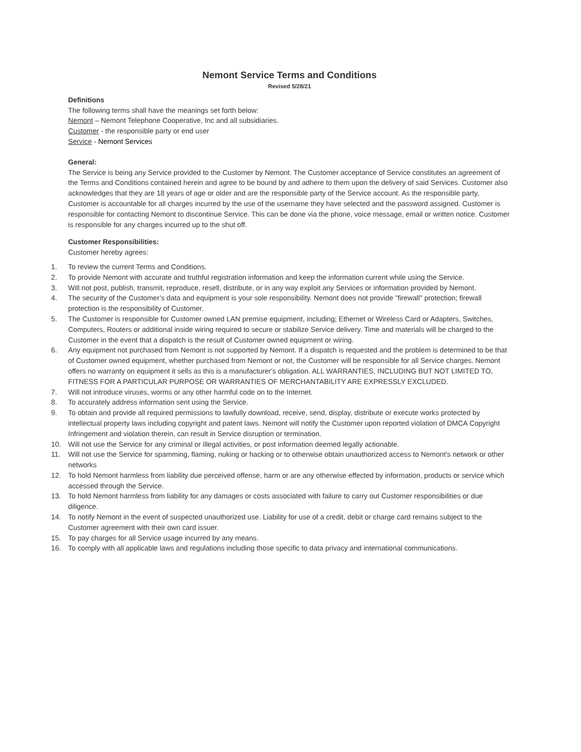Nemont Service Terms and Conditions
Revised 5/28/21
Definitions
The following terms shall have the meanings set forth below:
Nemont – Nemont Telephone Cooperative, Inc and all subsidiaries.
Customer - the responsible party or end user
Service - Nemont Services
General:
The Service is being any Service provided to the Customer by Nemont. The Customer acceptance of Service constitutes an agreement of the Terms and Conditions contained herein and agree to be bound by and adhere to them upon the delivery of said Services. Customer also acknowledges that they are 18 years of age or older and are the responsible party of the Service account. As the responsible party, Customer is accountable for all charges incurred by the use of the username they have selected and the password assigned. Customer is responsible for contacting Nemont to discontinue Service. This can be done via the phone, voice message, email or written notice. Customer is responsible for any charges incurred up to the shut off.
Customer Responsibilities:
Customer hereby agrees:
1. To review the current Terms and Conditions.
2. To provide Nemont with accurate and truthful registration information and keep the information current while using the Service.
3. Will not post, publish, transmit, reproduce, resell, distribute, or in any way exploit any Services or information provided by Nemont.
4. The security of the Customer’s data and equipment is your sole responsibility. Nemont does not provide "firewall" protection; firewall protection is the responsibility of Customer.
5. The Customer is responsible for Customer owned LAN premise equipment, including; Ethernet or Wireless Card or Adapters, Switches, Computers, Routers or additional inside wiring required to secure or stabilize Service delivery. Time and materials will be charged to the Customer in the event that a dispatch is the result of Customer owned equipment or wiring.
6. Any equipment not purchased from Nemont is not supported by Nemont. If a dispatch is requested and the problem is determined to be that of Customer owned equipment, whether purchased from Nemont or not, the Customer will be responsible for all Service charges. Nemont offers no warranty on equipment it sells as this is a manufacturer's obligation. ALL WARRANTIES, INCLUDING BUT NOT LIMITED TO, FITNESS FOR A PARTICULAR PURPOSE OR WARRANTIES OF MERCHANTABILITY ARE EXPRESSLY EXCLUDED.
7. Will not introduce viruses, worms or any other harmful code on to the Internet.
8. To accurately address information sent using the Service.
9. To obtain and provide all required permissions to lawfully download, receive, send, display, distribute or execute works protected by intellectual property laws including copyright and patent laws. Nemont will notify the Customer upon reported violation of DMCA Copyright Infringement and violation therein, can result in Service disruption or termination.
10. Will not use the Service for any criminal or illegal activities, or post information deemed legally actionable.
11. Will not use the Service for spamming, flaming, nuking or hacking or to otherwise obtain unauthorized access to Nemont's network or other networks
12. To hold Nemont harmless from liability due perceived offense, harm or are any otherwise effected by information, products or service which accessed through the Service.
13. To hold Nemont harmless from liability for any damages or costs associated with failure to carry out Customer responsibilities or due diligence.
14. To notify Nemont in the event of suspected unauthorized use. Liability for use of a credit, debit or charge card remains subject to the Customer agreement with their own card issuer.
15. To pay charges for all Service usage incurred by any means.
16. To comply with all applicable laws and regulations including those specific to data privacy and international communications.